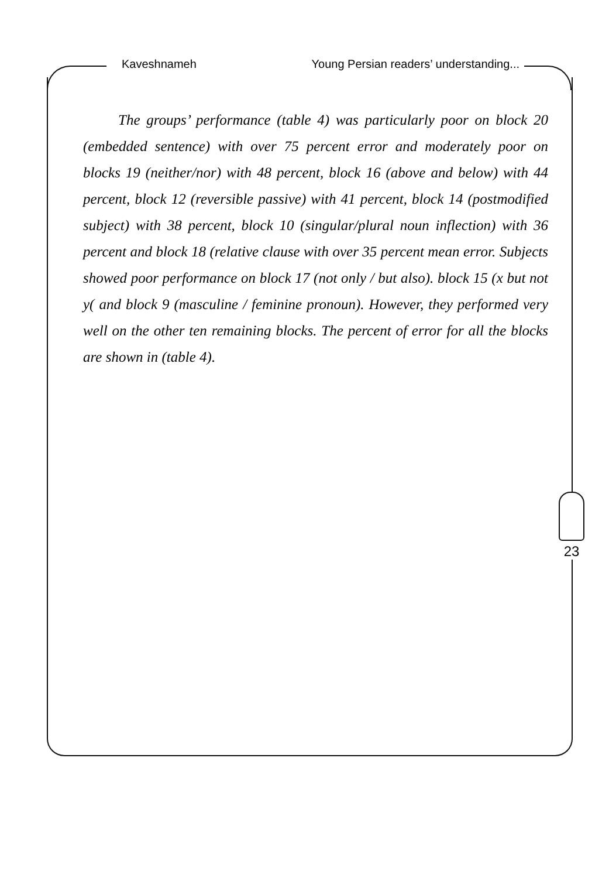Kaveshnameh Young Persian readers’ understanding...
The groups’ performance (table 4) was particularly poor on block 20 (embedded sentence) with over 75 percent error and moderately poor on blocks 19 (neither/nor) with 48 percent, block 16 (above and below) with 44 percent, block 12 (reversible passive) with 41 percent, block 14 (postmodified subject) with 38 percent, block 10 (singular/plural noun inflection) with 36 percent and block 18 (relative clause with over 35 percent mean error. Subjects showed poor performance on block 17 (not only / but also). block 15 (x but not y( and block 9 (masculine / feminine pronoun). However, they performed very well on the other ten remaining blocks. The percent of error for all the blocks are shown in (table 4).
23